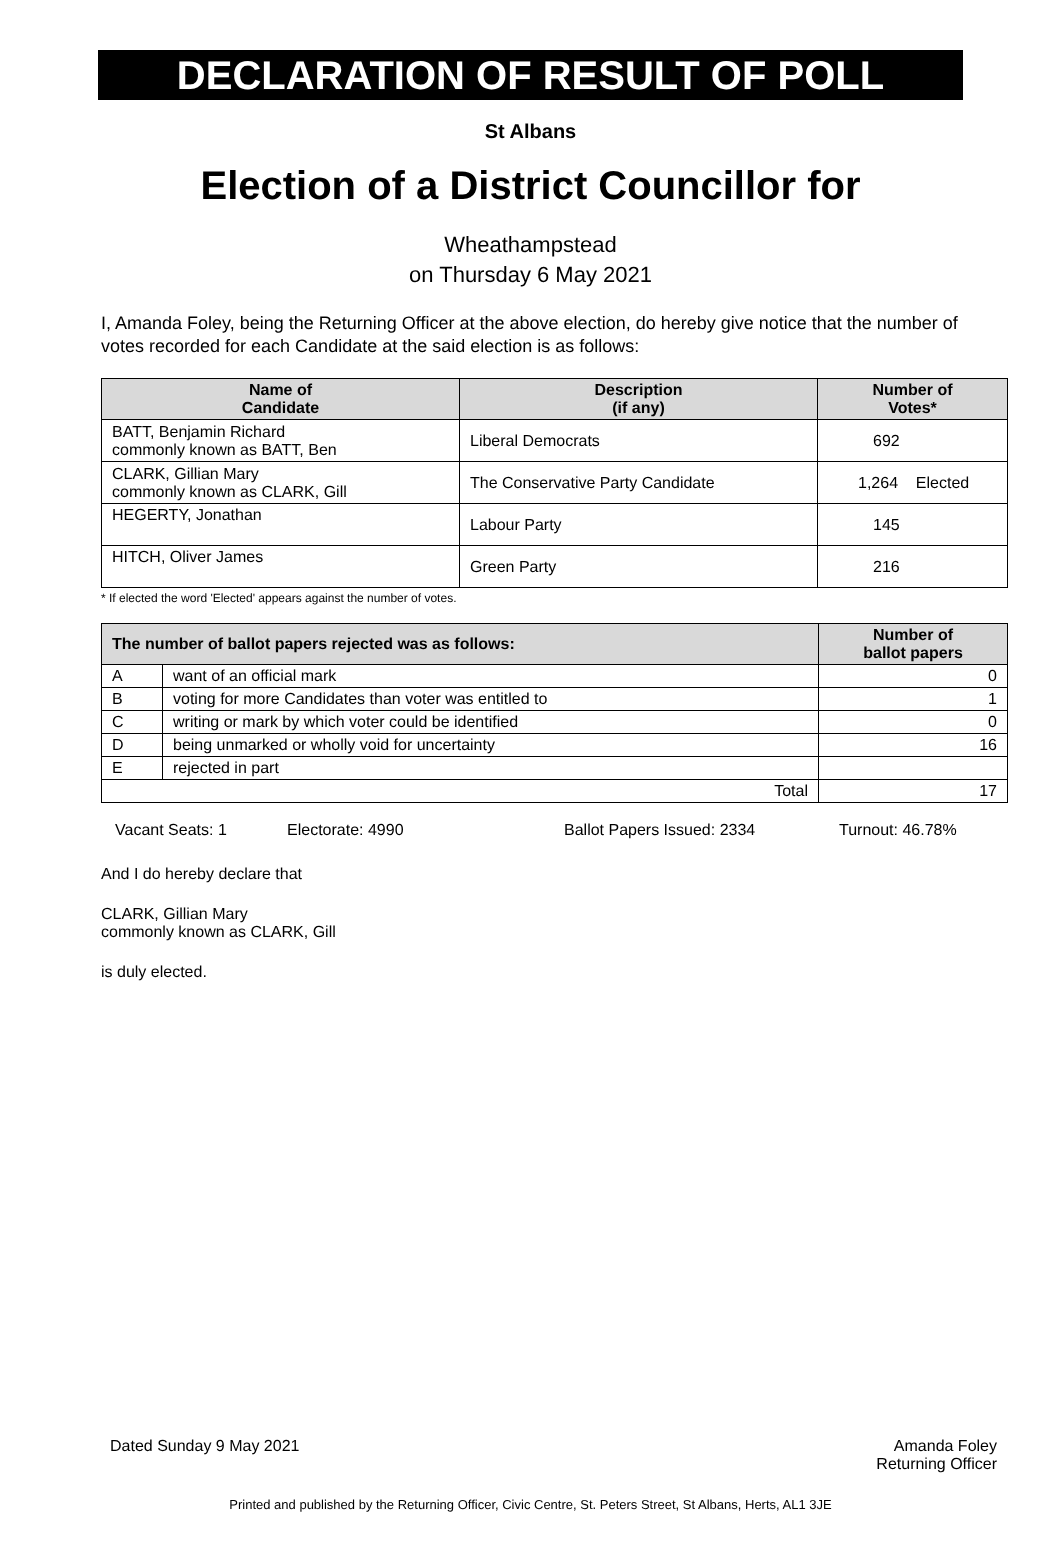DECLARATION OF RESULT OF POLL
St Albans
Election of a District Councillor for
Wheathampstead
on Thursday 6 May 2021
I, Amanda Foley, being the Returning Officer at the above election, do hereby give notice that the number of votes recorded for each Candidate at the said election is as follows:
| Name of Candidate | Description (if any) | Number of Votes* |
| --- | --- | --- |
| BATT, Benjamin Richard commonly known as BATT, Ben | Liberal Democrats | 692 |
| CLARK, Gillian Mary commonly known as CLARK, Gill | The Conservative Party Candidate | 1,264 Elected |
| HEGERTY, Jonathan | Labour Party | 145 |
| HITCH, Oliver James | Green Party | 216 |
* If elected the word 'Elected' appears against the number of votes.
| The number of ballot papers rejected was as follows: | | Number of ballot papers |
| --- | --- | --- |
| A | want of an official mark | 0 |
| B | voting for more Candidates than voter was entitled to | 1 |
| C | writing or mark by which voter could be identified | 0 |
| D | being unmarked or wholly void for uncertainty | 16 |
| E | rejected in part | |
| Total | | 17 |
Vacant Seats: 1 Electorate: 4990 Ballot Papers Issued: 2334 Turnout: 46.78%
And I do hereby declare that
CLARK, Gillian Mary
commonly known as CLARK, Gill
is duly elected.
Dated Sunday 9 May 2021 Amanda Foley
Returning Officer
Printed and published by the Returning Officer, Civic Centre, St. Peters Street, St Albans, Herts, AL1 3JE